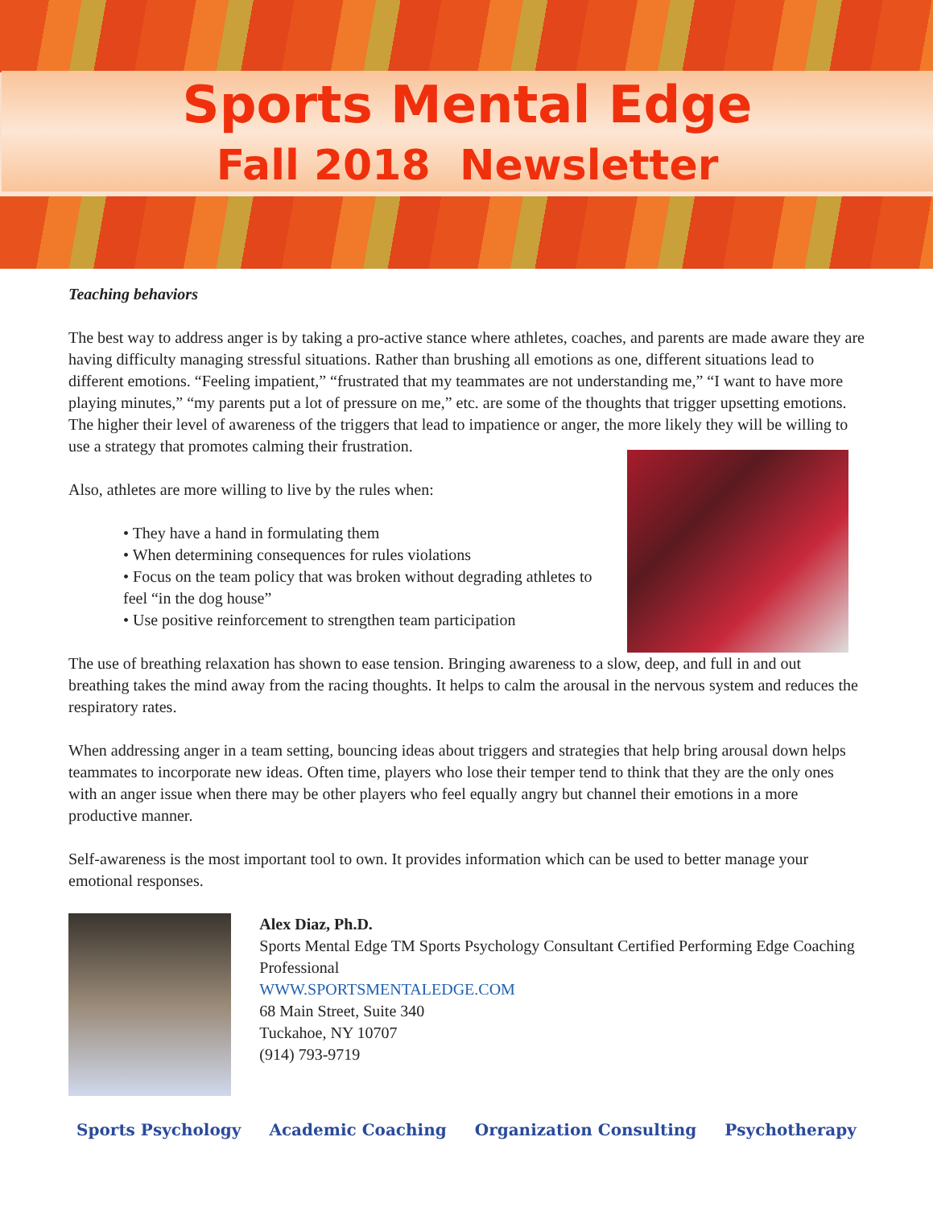Sports Mental Edge
Fall 2018 Newsletter
Teaching behaviors
The best way to address anger is by taking a pro-active stance where athletes, coaches, and parents are made aware they are having difficulty managing stressful situations. Rather than brushing all emotions as one, different situations lead to different emotions. “Feeling impatient,” “frustrated that my teammates are not understanding me,” “I want to have more playing minutes,” “my parents put a lot of pressure on me,” etc. are some of the thoughts that trigger upsetting emotions. The higher their level of awareness of the triggers that lead to impatience or anger, the more likely they will be willing to use a strategy that promotes calming their frustration.
Also, athletes are more willing to live by the rules when:
• They have a hand in formulating them
• When determining consequences for rules violations
• Focus on the team policy that was broken without degrading athletes to feel “in the dog house”
• Use positive reinforcement to strengthen team participation
The use of breathing relaxation has shown to ease tension. Bringing awareness to a slow, deep, and full in and out breathing takes the mind away from the racing thoughts. It helps to calm the arousal in the nervous system and reduces the respiratory rates.
When addressing anger in a team setting, bouncing ideas about triggers and strategies that help bring arousal down helps teammates to incorporate new ideas. Often time, players who lose their temper tend to think that they are the only ones with an anger issue when there may be other players who feel equally angry but channel their emotions in a more productive manner.
Self-awareness is the most important tool to own. It provides information which can be used to better manage your emotional responses.
Alex Diaz, Ph.D.
Sports Mental Edge TM Sports Psychology Consultant Certified Performing Edge Coaching Professional
WWW.SPORTSMENTALEDGE.COM
68 Main Street, Suite 340
Tuckahoe, NY 10707
(914) 793-9719
Sports Psychology Academic Coaching Organization Consulting Psychotherapy